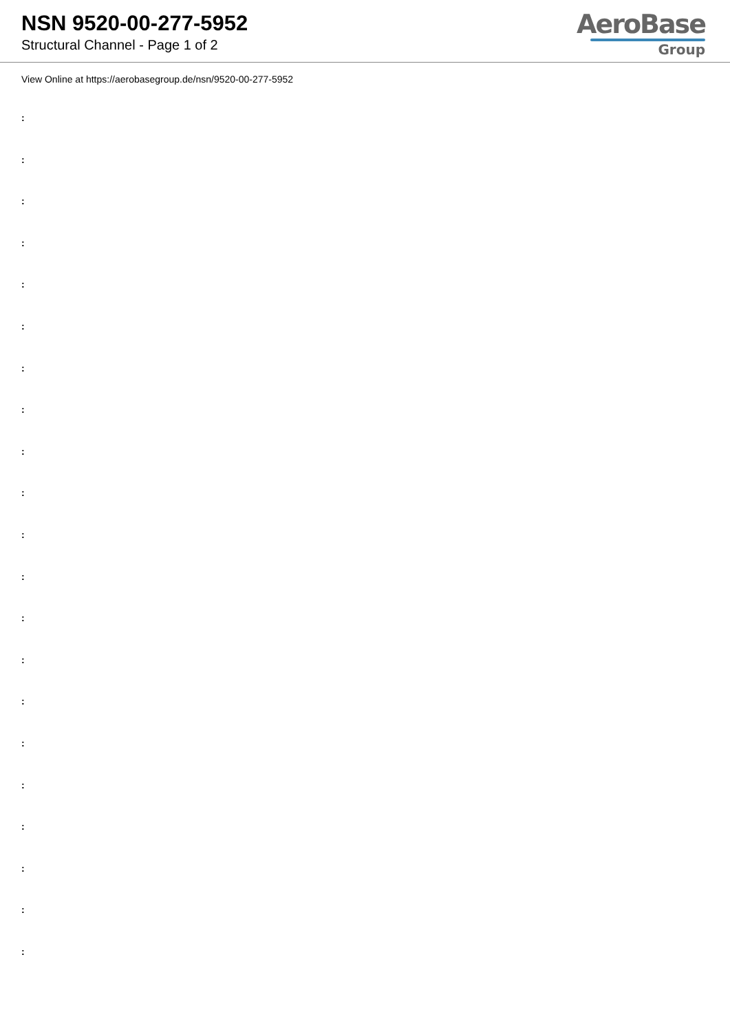NSN 9520-00-277-5952
Structural Channel - Page 1 of 2
AeroBase
Group
View Online at https://aerobasegroup.de/nsn/9520-00-277-5952
:
:
:
:
:
:
:
:
:
:
:
:
:
:
:
:
:
:
:
:
: